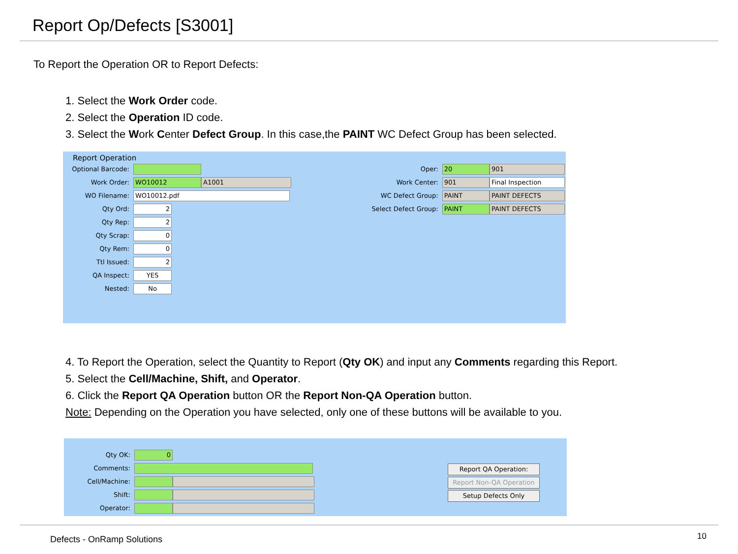Report Op/Defects [S3001]
To Report the Operation OR to Report Defects:
1. Select the Work Order code.
2. Select the Operation ID code.
3. Select the Work Center Defect Group. In this case,the PAINT WC Defect Group has been selected.
Report Operation
Optional Barcode:
Work Order: WO10012 A1001
WO Filename: WO10012.pdf
Qty Ord: 2
Qty Rep: 2
Qty Scrap: 0
Qty Rem: 0
Ttl Issued: 2
QA Inspect: YES
Nested: No
Oper: 20 901
Work Center: 901 Final Inspection
WC Defect Group: PAINT PAINT DEFECTS
Select Defect Group: PAINT PAINT DEFECTS
4. To Report the Operation, select the Quantity to Report (Qty OK) and input any Comments regarding this Report.
5. Select the Cell/Machine, Shift, and Operator.
6. Click the Report QA Operation button OR the Report Non-QA Operation button.
Note: Depending on the Operation you have selected, only one of these buttons will be available to you.
Qty OK: 0
Comments:
Cell/Machine:
Shift:
Operator:
Report QA Operation:
Report Non-QA Operation
Setup Defects Only
Defects - OnRamp Solutions 10